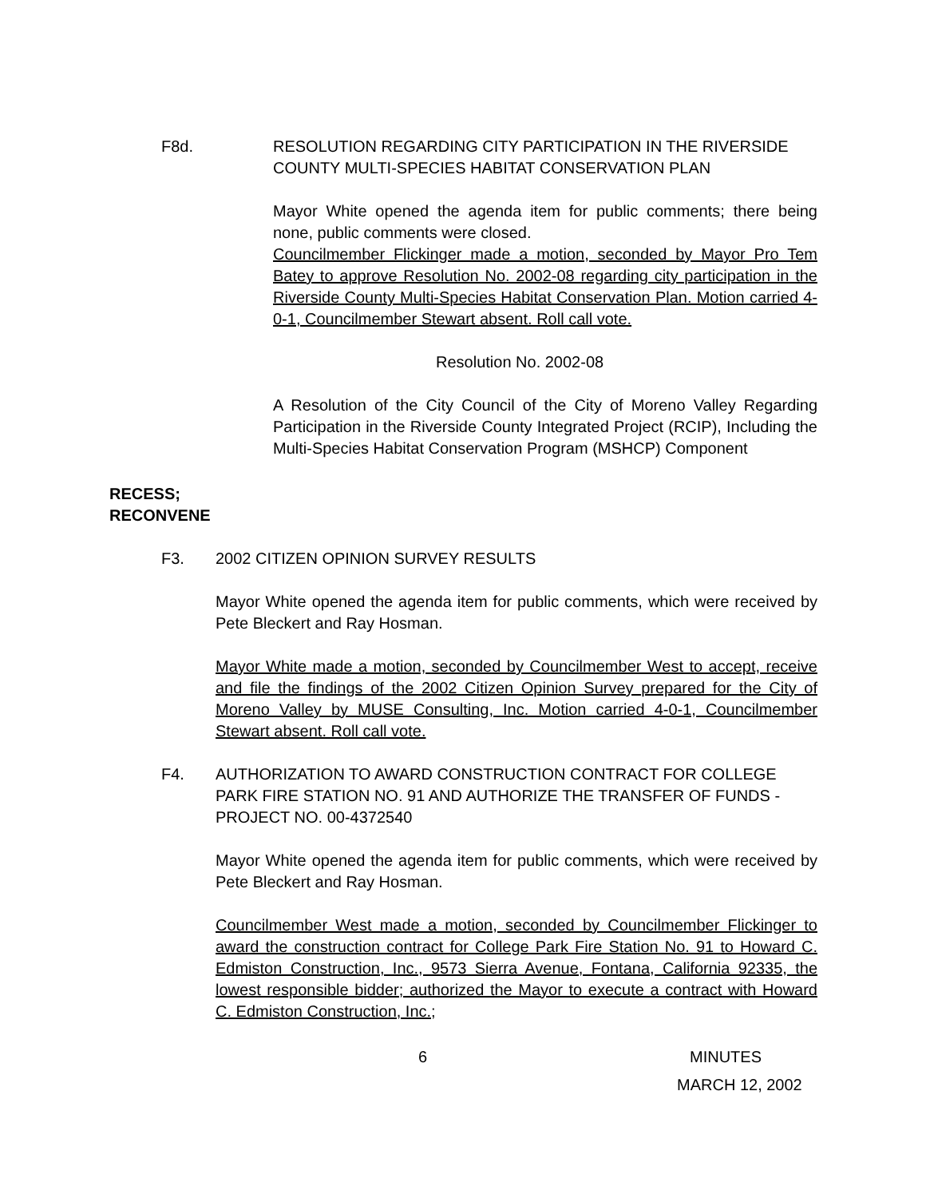F8d. RESOLUTION REGARDING CITY PARTICIPATION IN THE RIVERSIDE COUNTY MULTI-SPECIES HABITAT CONSERVATION PLAN
Mayor White opened the agenda item for public comments; there being none, public comments were closed.
Councilmember Flickinger made a motion, seconded by Mayor Pro Tem Batey to approve Resolution No. 2002-08 regarding city participation in the Riverside County Multi-Species Habitat Conservation Plan. Motion carried 4-0-1, Councilmember Stewart absent. Roll call vote.
Resolution No. 2002-08
A Resolution of the City Council of the City of Moreno Valley Regarding Participation in the Riverside County Integrated Project (RCIP), Including the Multi-Species Habitat Conservation Program (MSHCP) Component
RECESS;
RECONVENE
F3. 2002 CITIZEN OPINION SURVEY RESULTS
Mayor White opened the agenda item for public comments, which were received by Pete Bleckert and Ray Hosman.
Mayor White made a motion, seconded by Councilmember West to accept, receive and file the findings of the 2002 Citizen Opinion Survey prepared for the City of Moreno Valley by MUSE Consulting, Inc. Motion carried 4-0-1, Councilmember Stewart absent. Roll call vote.
F4. AUTHORIZATION TO AWARD CONSTRUCTION CONTRACT FOR COLLEGE PARK FIRE STATION NO. 91 AND AUTHORIZE THE TRANSFER OF FUNDS - PROJECT NO. 00-4372540
Mayor White opened the agenda item for public comments, which were received by Pete Bleckert and Ray Hosman.
Councilmember West made a motion, seconded by Councilmember Flickinger to award the construction contract for College Park Fire Station No. 91 to Howard C. Edmiston Construction, Inc., 9573 Sierra Avenue, Fontana, California 92335, the lowest responsible bidder; authorized the Mayor to execute a contract with Howard C. Edmiston Construction, Inc.;
6 MINUTES
MARCH 12, 2002